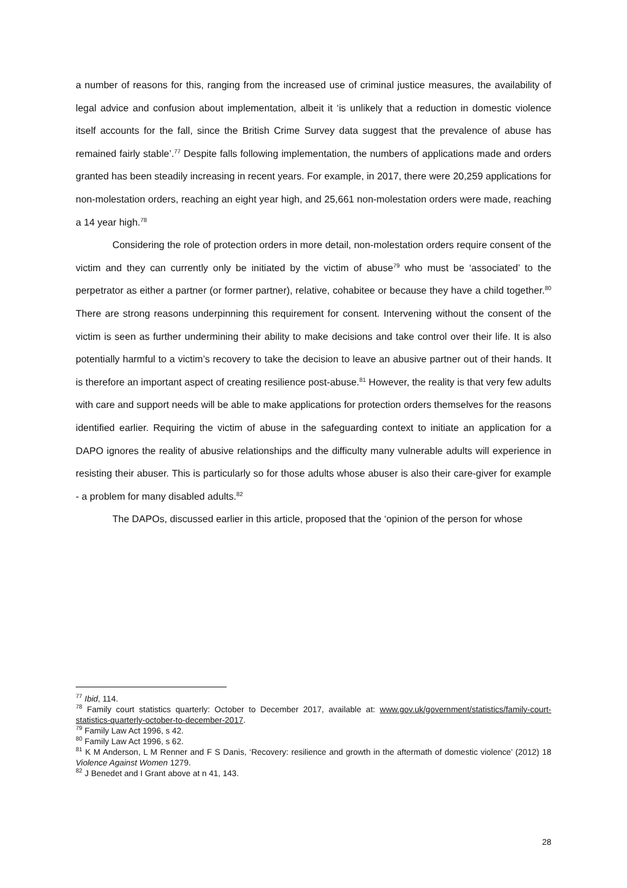a number of reasons for this, ranging from the increased use of criminal justice measures, the availability of legal advice and confusion about implementation, albeit it ‘is unlikely that a reduction in domestic violence itself accounts for the fall, since the British Crime Survey data suggest that the prevalence of abuse has remained fairly stable’.<sup>77</sup> Despite falls following implementation, the numbers of applications made and orders granted has been steadily increasing in recent years. For example, in 2017, there were 20,259 applications for non-molestation orders, reaching an eight year high, and 25,661 non-molestation orders were made, reaching a 14 year high.<sup>78</sup>
Considering the role of protection orders in more detail, non-molestation orders require consent of the victim and they can currently only be initiated by the victim of abuse<sup>79</sup> who must be ‘associated’ to the perpetrator as either a partner (or former partner), relative, cohabitee or because they have a child together.<sup>80</sup> There are strong reasons underpinning this requirement for consent. Intervening without the consent of the victim is seen as further undermining their ability to make decisions and take control over their life. It is also potentially harmful to a victim’s recovery to take the decision to leave an abusive partner out of their hands. It is therefore an important aspect of creating resilience post-abuse.<sup>81</sup> However, the reality is that very few adults with care and support needs will be able to make applications for protection orders themselves for the reasons identified earlier. Requiring the victim of abuse in the safeguarding context to initiate an application for a DAPO ignores the reality of abusive relationships and the difficulty many vulnerable adults will experience in resisting their abuser. This is particularly so for those adults whose abuser is also their care-giver for example - a problem for many disabled adults.<sup>82</sup>
The DAPOs, discussed earlier in this article, proposed that the ‘opinion of the person for whose
<sup>77</sup> Ibid, 114.
<sup>78</sup> Family court statistics quarterly: October to December 2017, available at: www.gov.uk/government/statistics/family-court-statistics-quarterly-october-to-december-2017.
<sup>79</sup> Family Law Act 1996, s 42.
<sup>80</sup> Family Law Act 1996, s 62.
<sup>81</sup> K M Anderson, L M Renner and F S Danis, ‘Recovery: resilience and growth in the aftermath of domestic violence’ (2012) 18 Violence Against Women 1279.
<sup>82</sup> J Benedet and I Grant above at n 41, 143.
28